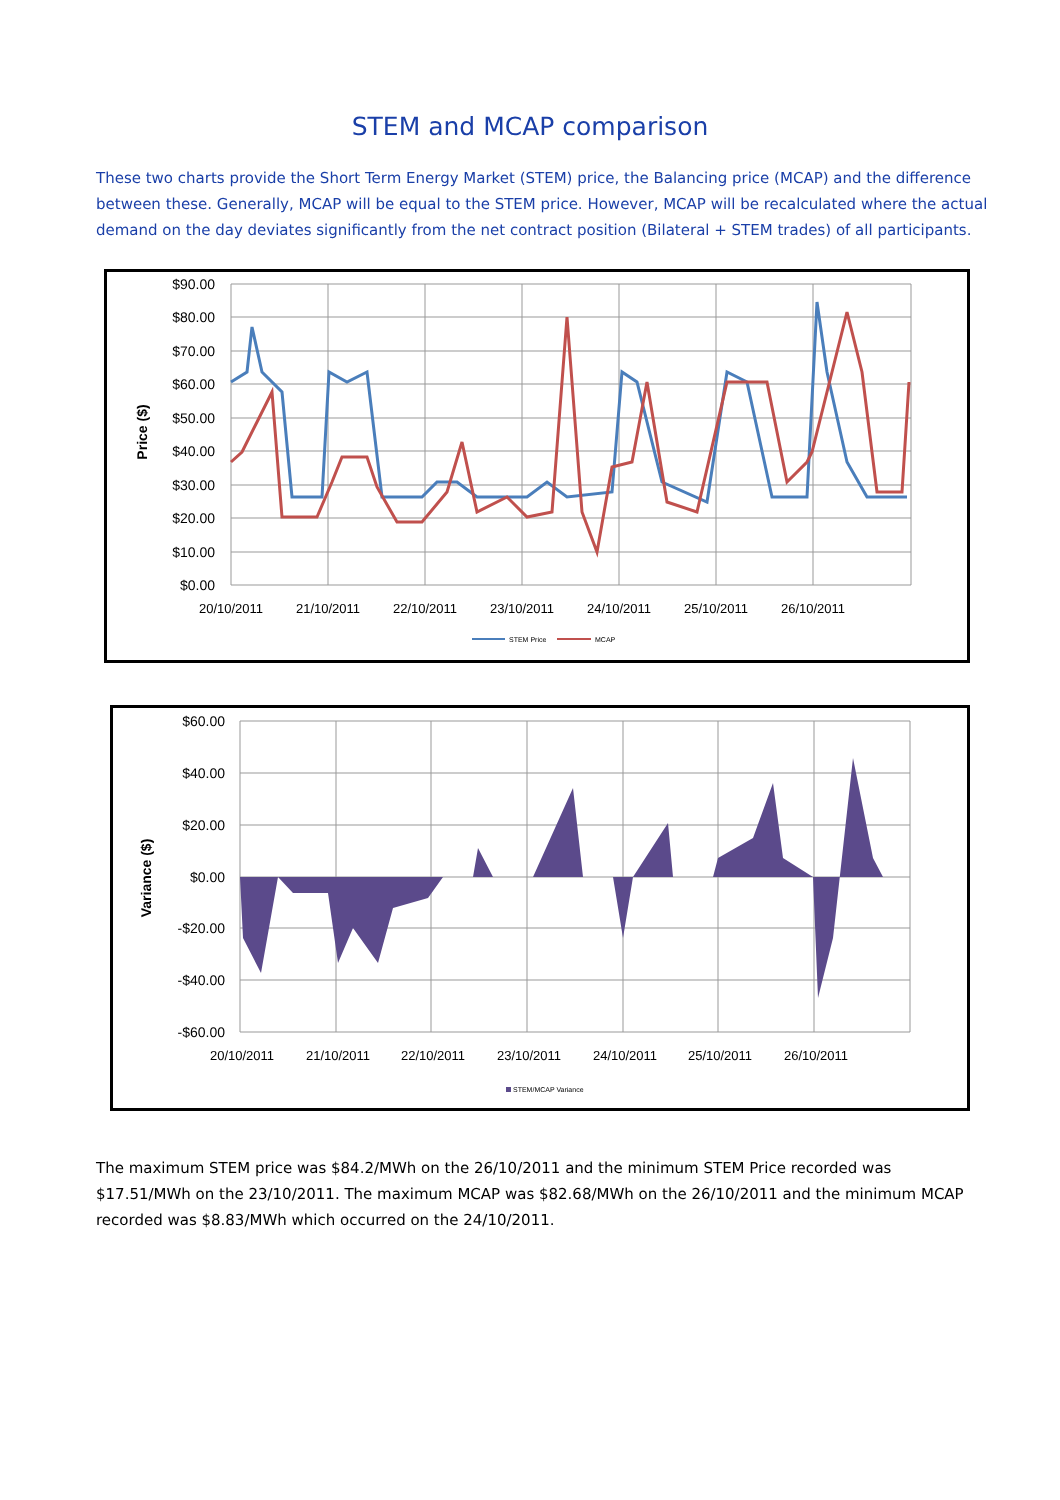STEM and MCAP comparison
These two charts provide the Short Term Energy Market (STEM) price, the Balancing price (MCAP) and the difference between these. Generally, MCAP will be equal to the STEM price. However, MCAP will be recalculated where the actual demand on the day deviates significantly from the net contract position (Bilateral + STEM trades) of all participants.
$90.00
$80.00
$70.00
$60.00
$50.00
$40.00
$30.00
$20.00
$10.00
$0.00
20/10/2011
21/10/2011
22/10/2011
23/10/2011
24/10/2011
25/10/2011
26/10/2011
Price ($)
STEM Price
MCAP
$60.00
$40.00
$20.00
$0.00
-$20.00
-$40.00
-$60.00
20/10/2011
21/10/2011
22/10/2011
23/10/2011
24/10/2011
25/10/2011
26/10/2011
Variance ($)
STEM/MCAP Variance
The maximum STEM price was $84.2/MWh on the 26/10/2011 and the minimum STEM Price recorded was $17.51/MWh on the 23/10/2011. The maximum MCAP was $82.68/MWh on the 26/10/2011 and the minimum MCAP recorded was $8.83/MWh which occurred on the 24/10/2011.